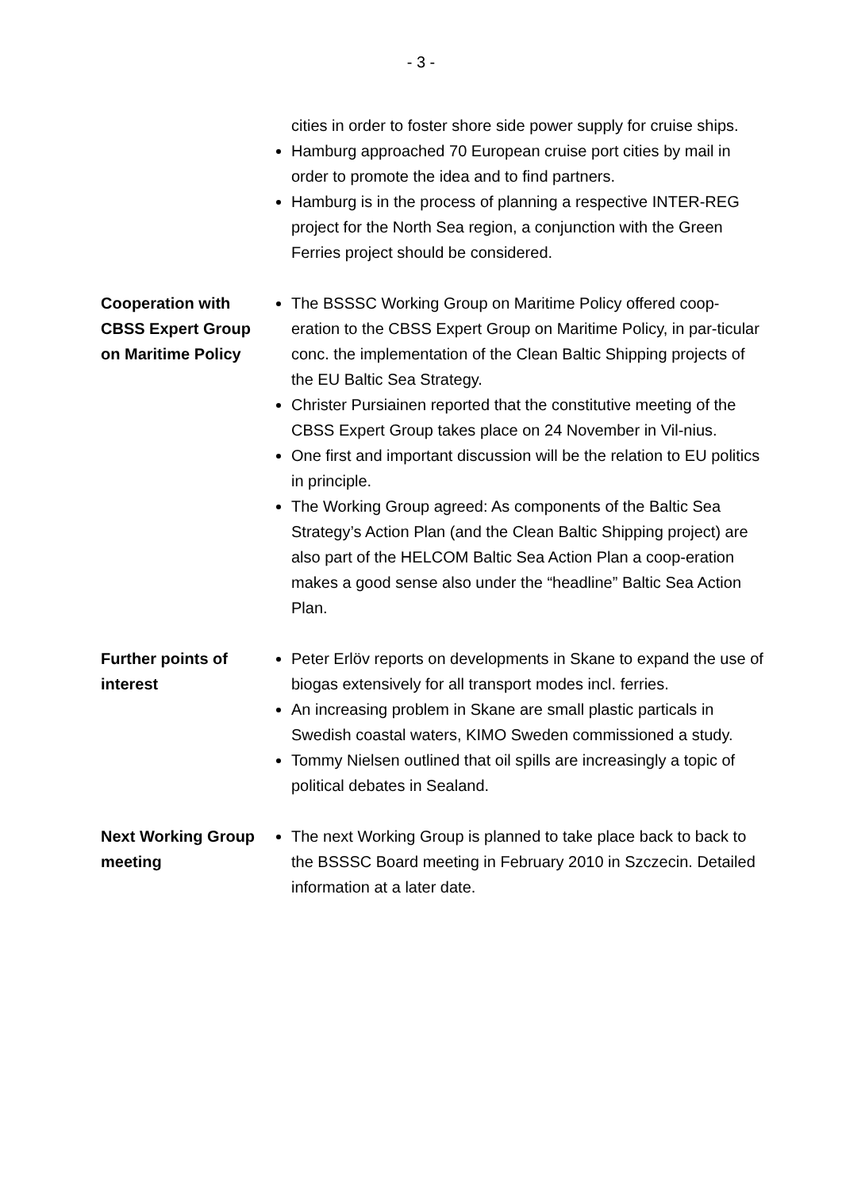- 3 -
cities in order to foster shore side power supply for cruise ships.
Hamburg approached 70 European cruise port cities by mail in order to promote the idea and to find partners.
Hamburg is in the process of planning a respective INTER-REG project for the North Sea region, a conjunction with the Green Ferries project should be considered.
Cooperation with CBSS Expert Group on Maritime Policy
The BSSSC Working Group on Maritime Policy offered coop-eration to the CBSS Expert Group on Maritime Policy, in par-ticular conc. the implementation of the Clean Baltic Shipping projects of the EU Baltic Sea Strategy.
Christer Pursiainen reported that the constitutive meeting of the CBSS Expert Group takes place on 24 November in Vil-nius.
One first and important discussion will be the relation to EU politics in principle.
The Working Group agreed: As components of the Baltic Sea Strategy’s Action Plan (and the Clean Baltic Shipping project) are also part of the HELCOM Baltic Sea Action Plan a coop-eration makes a good sense also under the “headline” Baltic Sea Action Plan.
Further points of interest
Peter Erlöv reports on developments in Skane to expand the use of biogas extensively for all transport modes incl. ferries.
An increasing problem in Skane are small plastic particals in Swedish coastal waters, KIMO Sweden commissioned a study.
Tommy Nielsen outlined that oil spills are increasingly a topic of political debates in Sealand.
Next Working Group meeting
The next Working Group is planned to take place back to back to the BSSSC Board meeting in February 2010 in Szczecin. Detailed information at a later date.